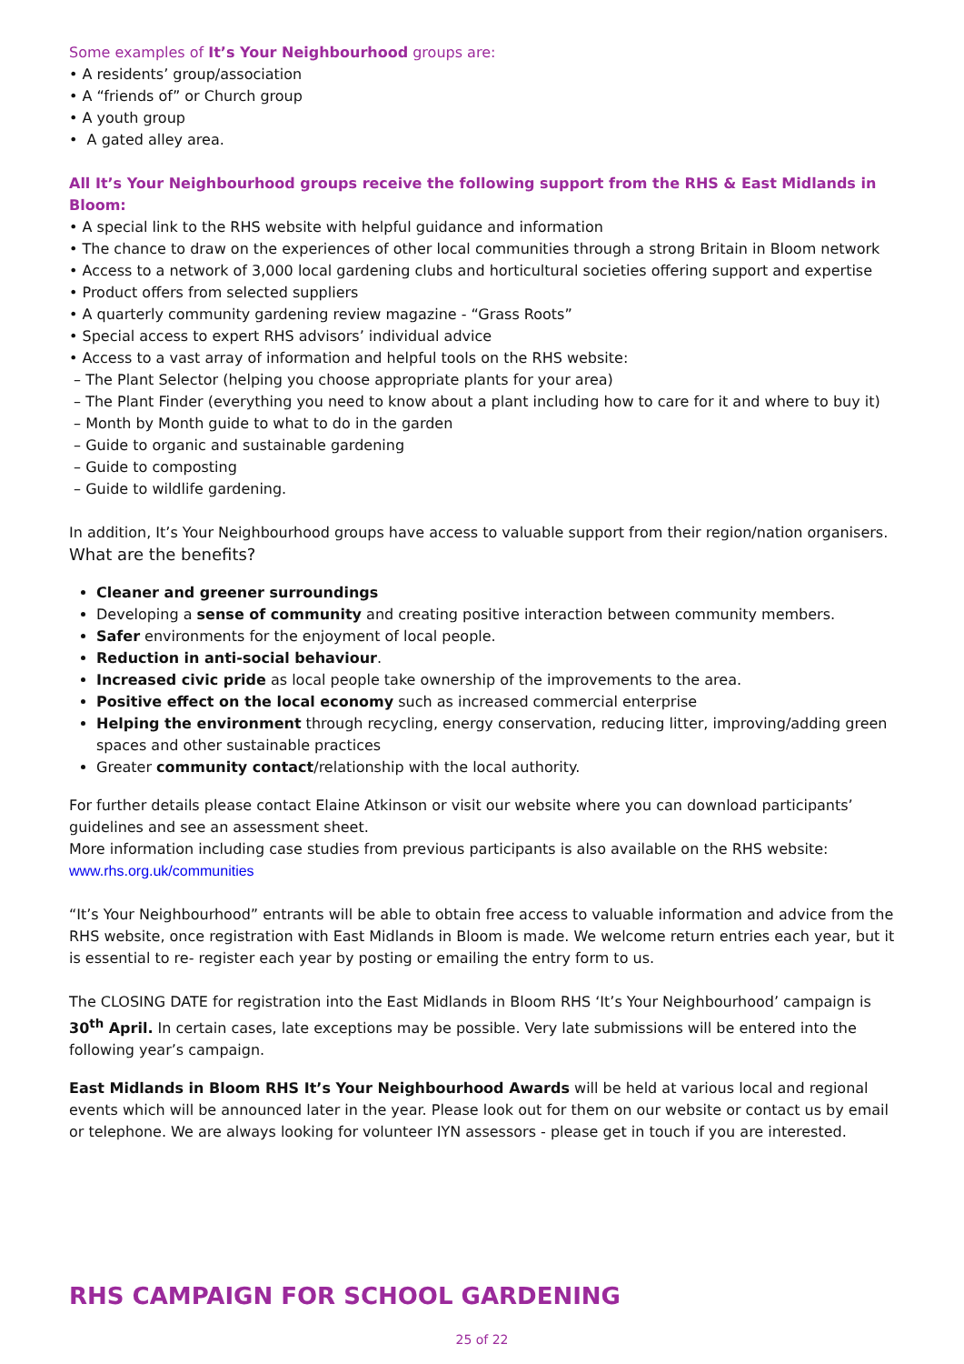Some examples of It’s Your Neighbourhood groups are:
• A residents’ group/association
• A “friends of” or Church group
• A youth group
• A gated alley area.
All It’s Your Neighbourhood groups receive the following support from the RHS & East Midlands in Bloom:
• A special link to the RHS website with helpful guidance and information
• The chance to draw on the experiences of other local communities through a strong Britain in Bloom network
• Access to a network of 3,000 local gardening clubs and horticultural societies offering support and expertise
• Product offers from selected suppliers
• A quarterly community gardening review magazine - “Grass Roots”
• Special access to expert RHS advisors’ individual advice
• Access to a vast array of information and helpful tools on the RHS website:
– The Plant Selector (helping you choose appropriate plants for your area)
– The Plant Finder (everything you need to know about a plant including how to care for it and where to buy it)
– Month by Month guide to what to do in the garden
– Guide to organic and sustainable gardening
– Guide to composting
– Guide to wildlife gardening.
In addition, It’s Your Neighbourhood groups have access to valuable support from their region/nation organisers.
What are the benefits?
Cleaner and greener surroundings
Developing a sense of community and creating positive interaction between community members.
Safer environments for the enjoyment of local people.
Reduction in anti-social behaviour.
Increased civic pride as local people take ownership of the improvements to the area.
Positive effect on the local economy such as increased commercial enterprise
Helping the environment through recycling, energy conservation, reducing litter, improving/adding green spaces and other sustainable practices
Greater community contact/relationship with the local authority.
For further details please contact Elaine Atkinson or visit our website where you can download participants’ guidelines and see an assessment sheet.
More information including case studies from previous participants is also available on the RHS website:
www.rhs.org.uk/communities
“It’s Your Neighbourhood” entrants will be able to obtain free access to valuable information and advice from the RHS website, once registration with East Midlands in Bloom is made. We welcome return entries each year, but it is essential to re- register each year by posting or emailing the entry form to us.
The CLOSING DATE for registration into the East Midlands in Bloom RHS ‘It’s Your Neighbourhood’ campaign is 30<sup>th</sup> April. In certain cases, late exceptions may be possible. Very late submissions will be entered into the following year’s campaign.
East Midlands in Bloom RHS It’s Your Neighbourhood Awards will be held at various local and regional events which will be announced later in the year. Please look out for them on our website or contact us by email or telephone. We are always looking for volunteer IYN assessors - please get in touch if you are interested.
RHS CAMPAIGN FOR SCHOOL GARDENING
25 of 22